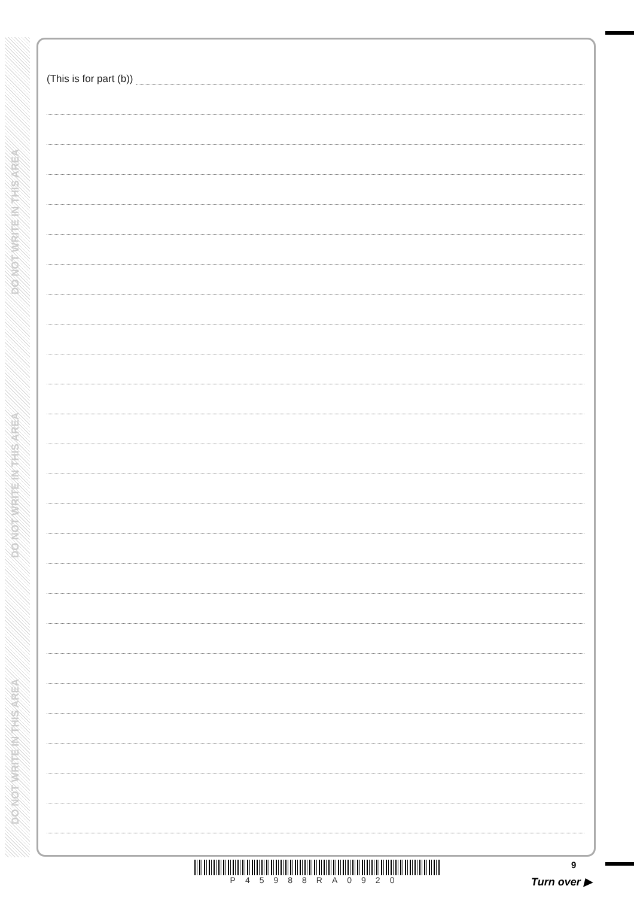DO NOT WRITE IN THIS AREA
DO NOT WRITE IN THIS AREA
DO NOT WRITE IN THIS AREA
(This is for part (b))
P45988RA0920
9
Turn over ▶